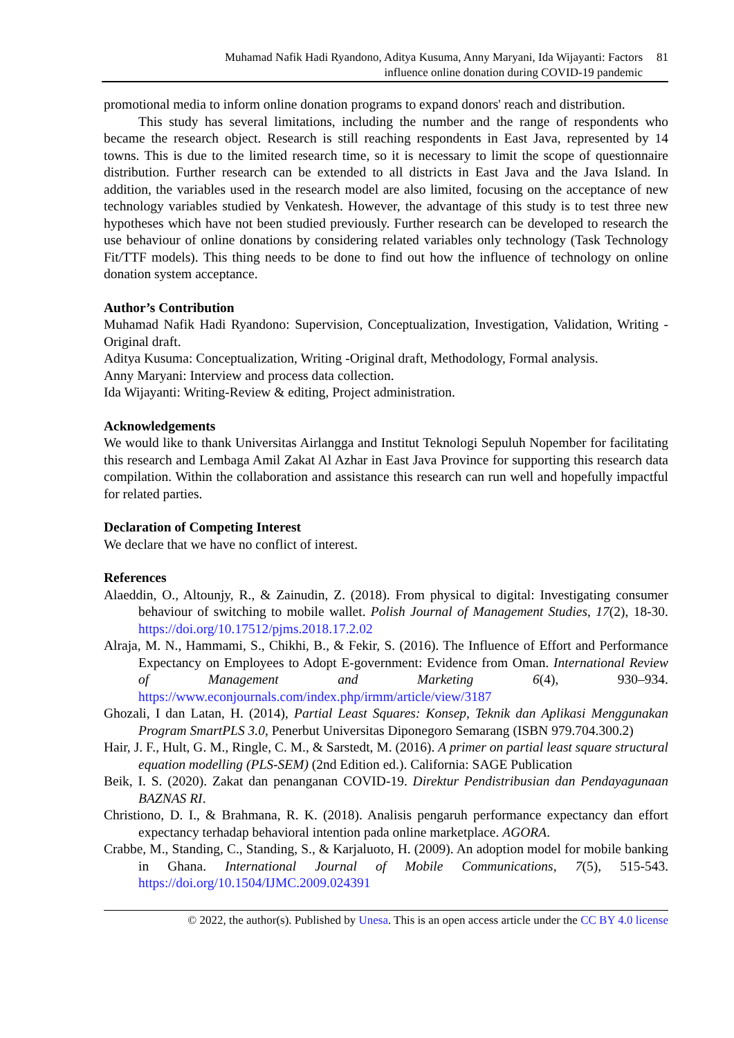Muhamad Nafik Hadi Ryandono, Aditya Kusuma, Anny Maryani, Ida Wijayanti: Factors
influence online donation during COVID-19 pandemic
81
promotional media to inform online donation programs to expand donors' reach and distribution.
This study has several limitations, including the number and the range of respondents who became the research object. Research is still reaching respondents in East Java, represented by 14 towns. This is due to the limited research time, so it is necessary to limit the scope of questionnaire distribution. Further research can be extended to all districts in East Java and the Java Island. In addition, the variables used in the research model are also limited, focusing on the acceptance of new technology variables studied by Venkatesh. However, the advantage of this study is to test three new hypotheses which have not been studied previously. Further research can be developed to research the use behaviour of online donations by considering related variables only technology (Task Technology Fit/TTF models). This thing needs to be done to find out how the influence of technology on online donation system acceptance.
Author’s Contribution
Muhamad Nafik Hadi Ryandono: Supervision, Conceptualization, Investigation, Validation, Writing -Original draft.
Aditya Kusuma: Conceptualization, Writing -Original draft, Methodology, Formal analysis.
Anny Maryani: Interview and process data collection.
Ida Wijayanti: Writing-Review & editing, Project administration.
Acknowledgements
We would like to thank Universitas Airlangga and Institut Teknologi Sepuluh Nopember for facilitating this research and Lembaga Amil Zakat Al Azhar in East Java Province for supporting this research data compilation. Within the collaboration and assistance this research can run well and hopefully impactful for related parties.
Declaration of Competing Interest
We declare that we have no conflict of interest.
References
Alaeddin, O., Altounjy, R., & Zainudin, Z. (2018). From physical to digital: Investigating consumer behaviour of switching to mobile wallet. Polish Journal of Management Studies, 17(2), 18-30. https://doi.org/10.17512/pjms.2018.17.2.02
Alraja, M. N., Hammami, S., Chikhi, B., & Fekir, S. (2016). The Influence of Effort and Performance Expectancy on Employees to Adopt E-government: Evidence from Oman. International Review of Management and Marketing 6(4), 930–934. https://www.econjournals.com/index.php/irmm/article/view/3187
Ghozali, I dan Latan, H. (2014), Partial Least Squares: Konsep, Teknik dan Aplikasi Menggunakan Program SmartPLS 3.0, Penerbut Universitas Diponegoro Semarang (ISBN 979.704.300.2)
Hair, J. F., Hult, G. M., Ringle, C. M., & Sarstedt, M. (2016). A primer on partial least square structural equation modelling (PLS-SEM) (2nd Edition ed.). California: SAGE Publication
Beik, I. S. (2020). Zakat dan penanganan COVID-19. Direktur Pendistribusian dan Pendayagunaan BAZNAS RI.
Christiono, D. I., & Brahmana, R. K. (2018). Analisis pengaruh performance expectancy dan effort expectancy terhadap behavioral intention pada online marketplace. AGORA.
Crabbe, M., Standing, C., Standing, S., & Karjaluoto, H. (2009). An adoption model for mobile banking in Ghana. International Journal of Mobile Communications, 7(5), 515-543. https://doi.org/10.1504/IJMC.2009.024391
© 2022, the author(s). Published by Unesa. This is an open access article under the CC BY 4.0 license